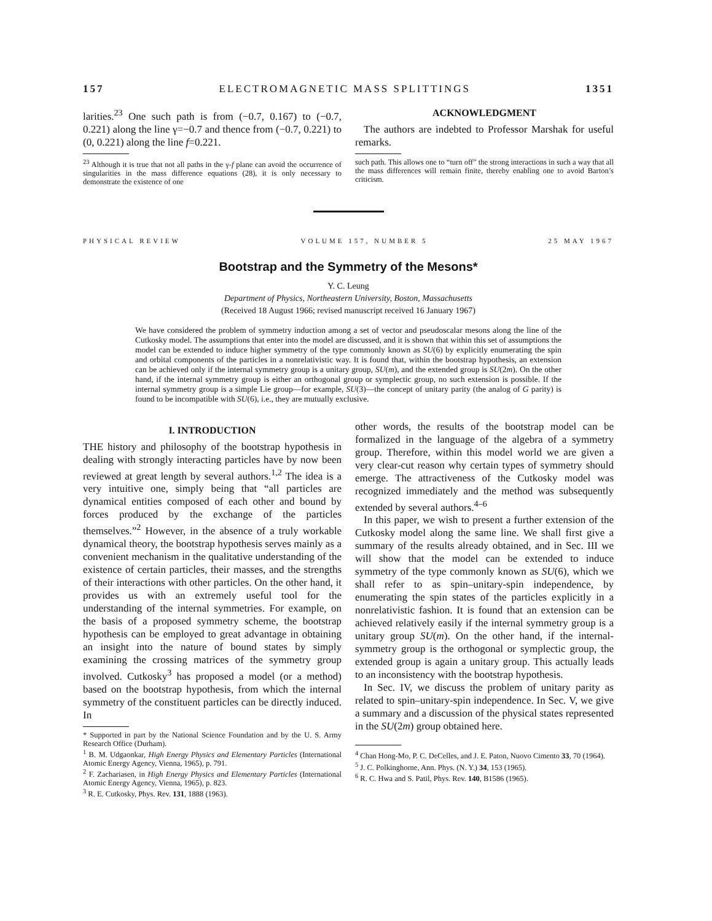157 ELECTROMAGNETIC MASS SPLITTINGS 1351
larities.<sup>23</sup> One such path is from (−0.7, 0.167) to (−0.7, 0.221) along the line γ=−0.7 and thence from (−0.7, 0.221) to (0, 0.221) along the line f=0.221.
<sup>23</sup> Although it is true that not all paths in the γ-f plane can avoid the occurrence of singularities in the mass difference equations (28), it is only necessary to demonstrate the existence of one
ACKNOWLEDGMENT
The authors are indebted to Professor Marshak for useful remarks.
such path. This allows one to “turn off” the strong interactions in such a way that all the mass differences will remain finite, thereby enabling one to avoid Barton’s criticism.
PHYSICAL REVIEW VOLUME 157, NUMBER 5 25 MAY 1967
Bootstrap and the Symmetry of the Mesons*
Y. C. Leung
Department of Physics, Northeastern University, Boston, Massachusetts
(Received 18 August 1966; revised manuscript received 16 January 1967)
We have considered the problem of symmetry induction among a set of vector and pseudoscalar mesons along the line of the Cutkosky model. The assumptions that enter into the model are discussed, and it is shown that within this set of assumptions the model can be extended to induce higher symmetry of the type commonly known as SU(6) by explicitly enumerating the spin and orbital components of the particles in a nonrelativistic way. It is found that, within the bootstrap hypothesis, an extension can be achieved only if the internal symmetry group is a unitary group, SU(m), and the extended group is SU(2m). On the other hand, if the internal symmetry group is either an orthogonal group or symplectic group, no such extension is possible. If the internal symmetry group is a simple Lie group—for example, SU(3)—the concept of unitary parity (the analog of G parity) is found to be incompatible with SU(6), i.e., they are mutually exclusive.
I. INTRODUCTION
THE history and philosophy of the bootstrap hypothesis in dealing with strongly interacting particles have by now been reviewed at great length by several authors.<sup>1,2</sup> The idea is a very intuitive one, simply being that “all particles are dynamical entities composed of each other and bound by forces produced by the exchange of the particles themselves.”<sup>2</sup> However, in the absence of a truly workable dynamical theory, the bootstrap hypothesis serves mainly as a convenient mechanism in the qualitative understanding of the existence of certain particles, their masses, and the strengths of their interactions with other particles. On the other hand, it provides us with an extremely useful tool for the understanding of the internal symmetries. For example, on the basis of a proposed symmetry scheme, the bootstrap hypothesis can be employed to great advantage in obtaining an insight into the nature of bound states by simply examining the crossing matrices of the symmetry group involved. Cutkosky<sup>3</sup> has proposed a model (or a method) based on the bootstrap hypothesis, from which the internal symmetry of the constituent particles can be directly induced. In
* Supported in part by the National Science Foundation and by the U. S. Army Research Office (Durham).
<sup>1</sup> B. M. Udgaonkar, High Energy Physics and Elementary Particles (International Atomic Energy Agency, Vienna, 1965), p. 791.
<sup>2</sup> F. Zachariasen, in High Energy Physics and Elementary Particles (International Atomic Energy Agency, Vienna, 1965), p. 823.
<sup>3</sup> R. E. Cutkosky, Phys. Rev. 131, 1888 (1963).
other words, the results of the bootstrap model can be formalized in the language of the algebra of a symmetry group. Therefore, within this model world we are given a very clear-cut reason why certain types of symmetry should emerge. The attractiveness of the Cutkosky model was recognized immediately and the method was subsequently extended by several authors.<sup>4–6</sup>
In this paper, we wish to present a further extension of the Cutkosky model along the same line. We shall first give a summary of the results already obtained, and in Sec. III we will show that the model can be extended to induce symmetry of the type commonly known as SU(6), which we shall refer to as spin–unitary-spin independence, by enumerating the spin states of the particles explicitly in a nonrelativistic fashion. It is found that an extension can be achieved relatively easily if the internal symmetry group is a unitary group SU(m). On the other hand, if the internal-symmetry group is the orthogonal or symplectic group, the extended group is again a unitary group. This actually leads to an inconsistency with the bootstrap hypothesis.
In Sec. IV, we discuss the problem of unitary parity as related to spin–unitary-spin independence. In Sec. V, we give a summary and a discussion of the physical states represented in the SU(2m) group obtained here.
<sup>4</sup> Chan Hong-Mo, P. C. DeCelles, and J. E. Paton, Nuovo Cimento 33, 70 (1964).
<sup>5</sup> J. C. Polkinghorne, Ann. Phys. (N. Y.) 34, 153 (1965).
<sup>6</sup> R. C. Hwa and S. Patil, Phys. Rev. 140, B1586 (1965).